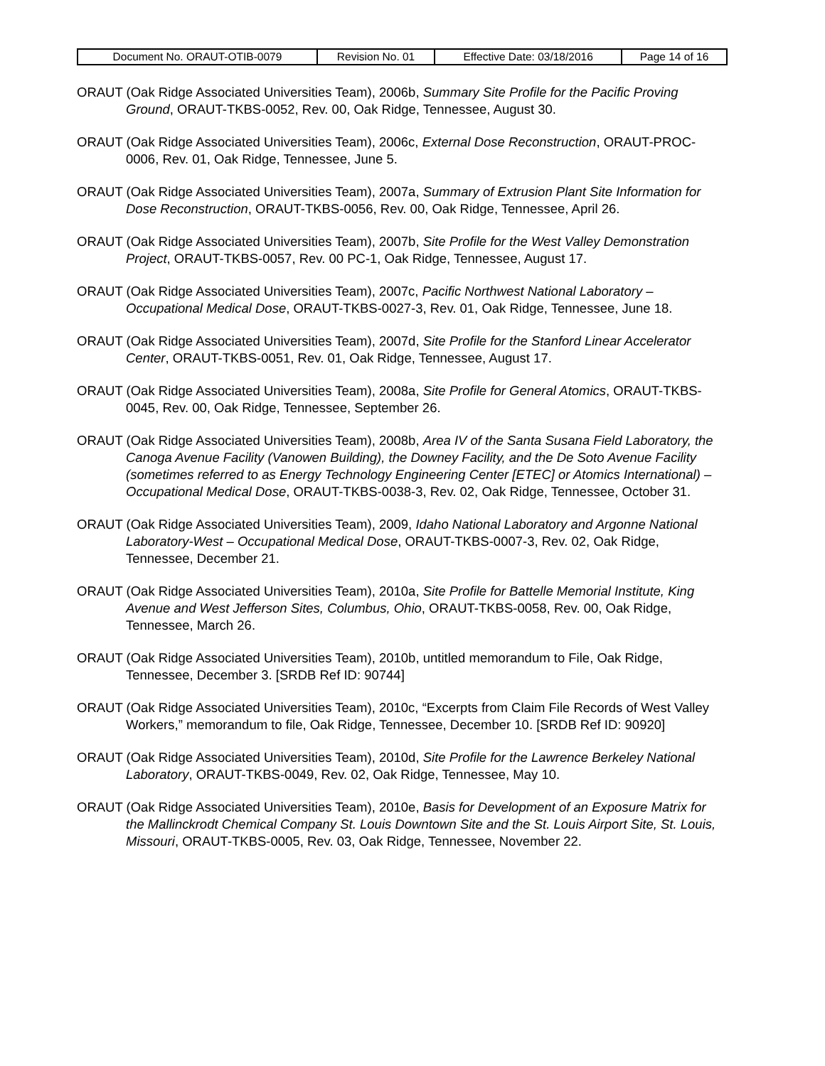| Document No. ORAUT-OTIB-0079 | Revision No. 01 | Effective Date: 03/18/2016 | Page 14 of 16 |
ORAUT (Oak Ridge Associated Universities Team), 2006b, Summary Site Profile for the Pacific Proving Ground, ORAUT-TKBS-0052, Rev. 00, Oak Ridge, Tennessee, August 30.
ORAUT (Oak Ridge Associated Universities Team), 2006c, External Dose Reconstruction, ORAUT-PROC-0006, Rev. 01, Oak Ridge, Tennessee, June 5.
ORAUT (Oak Ridge Associated Universities Team), 2007a, Summary of Extrusion Plant Site Information for Dose Reconstruction, ORAUT-TKBS-0056, Rev. 00, Oak Ridge, Tennessee, April 26.
ORAUT (Oak Ridge Associated Universities Team), 2007b, Site Profile for the West Valley Demonstration Project, ORAUT-TKBS-0057, Rev. 00 PC-1, Oak Ridge, Tennessee, August 17.
ORAUT (Oak Ridge Associated Universities Team), 2007c, Pacific Northwest National Laboratory – Occupational Medical Dose, ORAUT-TKBS-0027-3, Rev. 01, Oak Ridge, Tennessee, June 18.
ORAUT (Oak Ridge Associated Universities Team), 2007d, Site Profile for the Stanford Linear Accelerator Center, ORAUT-TKBS-0051, Rev. 01, Oak Ridge, Tennessee, August 17.
ORAUT (Oak Ridge Associated Universities Team), 2008a, Site Profile for General Atomics, ORAUT-TKBS-0045, Rev. 00, Oak Ridge, Tennessee, September 26.
ORAUT (Oak Ridge Associated Universities Team), 2008b, Area IV of the Santa Susana Field Laboratory, the Canoga Avenue Facility (Vanowen Building), the Downey Facility, and the De Soto Avenue Facility (sometimes referred to as Energy Technology Engineering Center [ETEC] or Atomics International) – Occupational Medical Dose, ORAUT-TKBS-0038-3, Rev. 02, Oak Ridge, Tennessee, October 31.
ORAUT (Oak Ridge Associated Universities Team), 2009, Idaho National Laboratory and Argonne National Laboratory-West – Occupational Medical Dose, ORAUT-TKBS-0007-3, Rev. 02, Oak Ridge, Tennessee, December 21.
ORAUT (Oak Ridge Associated Universities Team), 2010a, Site Profile for Battelle Memorial Institute, King Avenue and West Jefferson Sites, Columbus, Ohio, ORAUT-TKBS-0058, Rev. 00, Oak Ridge, Tennessee, March 26.
ORAUT (Oak Ridge Associated Universities Team), 2010b, untitled memorandum to File, Oak Ridge, Tennessee, December 3. [SRDB Ref ID: 90744]
ORAUT (Oak Ridge Associated Universities Team), 2010c, “Excerpts from Claim File Records of West Valley Workers,” memorandum to file, Oak Ridge, Tennessee, December 10. [SRDB Ref ID: 90920]
ORAUT (Oak Ridge Associated Universities Team), 2010d, Site Profile for the Lawrence Berkeley National Laboratory, ORAUT-TKBS-0049, Rev. 02, Oak Ridge, Tennessee, May 10.
ORAUT (Oak Ridge Associated Universities Team), 2010e, Basis for Development of an Exposure Matrix for the Mallinckrodt Chemical Company St. Louis Downtown Site and the St. Louis Airport Site, St. Louis, Missouri, ORAUT-TKBS-0005, Rev. 03, Oak Ridge, Tennessee, November 22.